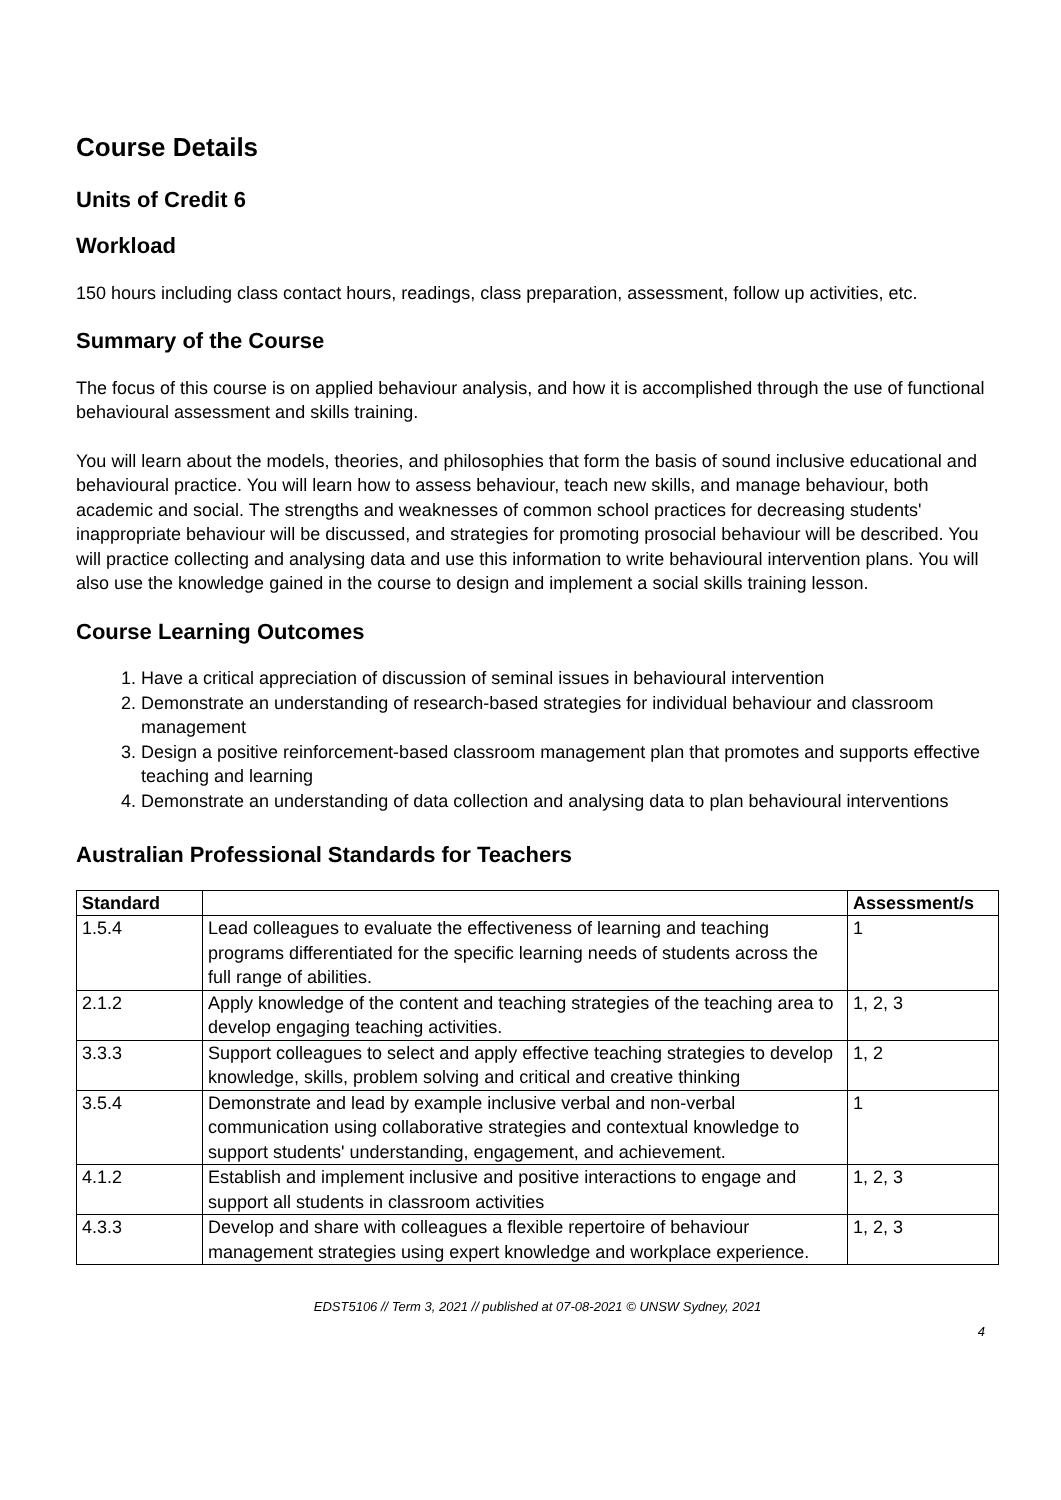Course Details
Units of Credit 6
Workload
150 hours including class contact hours, readings, class preparation, assessment, follow up activities, etc.
Summary of the Course
The focus of this course is on applied behaviour analysis, and how it is accomplished through the use of functional behavioural assessment and skills training.
You will learn about the models, theories, and philosophies that form the basis of sound inclusive educational and behavioural practice. You will learn how to assess behaviour, teach new skills, and manage behaviour, both academic and social. The strengths and weaknesses of common school practices for decreasing students' inappropriate behaviour will be discussed, and strategies for promoting prosocial behaviour will be described. You will practice collecting and analysing data and use this information to write behavioural intervention plans. You will also use the knowledge gained in the course to design and implement a social skills training lesson.
Course Learning Outcomes
1. Have a critical appreciation of discussion of seminal issues in behavioural intervention
2. Demonstrate an understanding of research-based strategies for individual behaviour and classroom management
3. Design a positive reinforcement-based classroom management plan that promotes and supports effective teaching and learning
4. Demonstrate an understanding of data collection and analysing data to plan behavioural interventions
Australian Professional Standards for Teachers
| Standard | | Assessment/s |
| --- | --- | --- |
| 1.5.4 | Lead colleagues to evaluate the effectiveness of learning and teaching programs differentiated for the specific learning needs of students across the full range of abilities. | 1 |
| 2.1.2 | Apply knowledge of the content and teaching strategies of the teaching area to develop engaging teaching activities. | 1, 2, 3 |
| 3.3.3 | Support colleagues to select and apply effective teaching strategies to develop knowledge, skills, problem solving and critical and creative thinking | 1, 2 |
| 3.5.4 | Demonstrate and lead by example inclusive verbal and non-verbal communication using collaborative strategies and contextual knowledge to support students' understanding, engagement, and achievement. | 1 |
| 4.1.2 | Establish and implement inclusive and positive interactions to engage and support all students in classroom activities | 1, 2, 3 |
| 4.3.3 | Develop and share with colleagues a flexible repertoire of behaviour management strategies using expert knowledge and workplace experience. | 1, 2, 3 |
EDST5106 // Term 3, 2021 // published at 07-08-2021 © UNSW Sydney, 2021
4